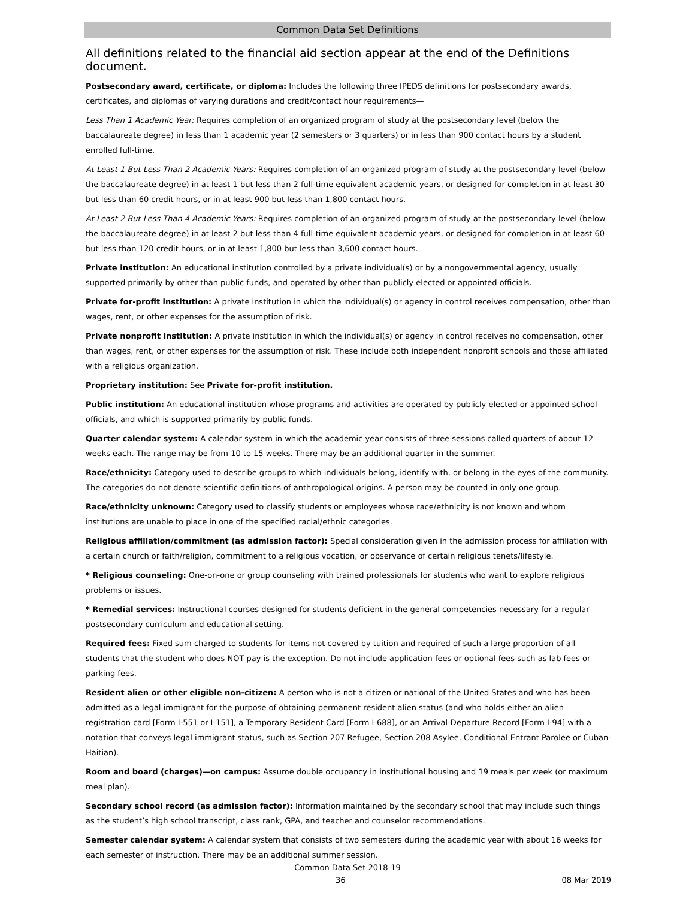Common Data Set Definitions
All definitions related to the financial aid section appear at the end of the Definitions document.
Postsecondary award, certificate, or diploma: Includes the following three IPEDS definitions for postsecondary awards, certificates, and diplomas of varying durations and credit/contact hour requirements—
Less Than 1 Academic Year: Requires completion of an organized program of study at the postsecondary level (below the baccalaureate degree) in less than 1 academic year (2 semesters or 3 quarters) or in less than 900 contact hours by a student enrolled full-time.
At Least 1 But Less Than 2 Academic Years: Requires completion of an organized program of study at the postsecondary level (below the baccalaureate degree) in at least 1 but less than 2 full-time equivalent academic years, or designed for completion in at least 30 but less than 60 credit hours, or in at least 900 but less than 1,800 contact hours.
At Least 2 But Less Than 4 Academic Years: Requires completion of an organized program of study at the postsecondary level (below the baccalaureate degree) in at least 2 but less than 4 full-time equivalent academic years, or designed for completion in at least 60 but less than 120 credit hours, or in at least 1,800 but less than 3,600 contact hours.
Private institution: An educational institution controlled by a private individual(s) or by a nongovernmental agency, usually supported primarily by other than public funds, and operated by other than publicly elected or appointed officials.
Private for-profit institution: A private institution in which the individual(s) or agency in control receives compensation, other than wages, rent, or other expenses for the assumption of risk.
Private nonprofit institution: A private institution in which the individual(s) or agency in control receives no compensation, other than wages, rent, or other expenses for the assumption of risk. These include both independent nonprofit schools and those affiliated with a religious organization.
Proprietary institution: See Private for-profit institution.
Public institution: An educational institution whose programs and activities are operated by publicly elected or appointed school officials, and which is supported primarily by public funds.
Quarter calendar system: A calendar system in which the academic year consists of three sessions called quarters of about 12 weeks each. The range may be from 10 to 15 weeks. There may be an additional quarter in the summer.
Race/ethnicity: Category used to describe groups to which individuals belong, identify with, or belong in the eyes of the community. The categories do not denote scientific definitions of anthropological origins. A person may be counted in only one group.
Race/ethnicity unknown: Category used to classify students or employees whose race/ethnicity is not known and whom institutions are unable to place in one of the specified racial/ethnic categories.
Religious affiliation/commitment (as admission factor): Special consideration given in the admission process for affiliation with a certain church or faith/religion, commitment to a religious vocation, or observance of certain religious tenets/lifestyle.
* Religious counseling: One-on-one or group counseling with trained professionals for students who want to explore religious problems or issues.
* Remedial services: Instructional courses designed for students deficient in the general competencies necessary for a regular postsecondary curriculum and educational setting.
Required fees: Fixed sum charged to students for items not covered by tuition and required of such a large proportion of all students that the student who does NOT pay is the exception. Do not include application fees or optional fees such as lab fees or parking fees.
Resident alien or other eligible non-citizen: A person who is not a citizen or national of the United States and who has been admitted as a legal immigrant for the purpose of obtaining permanent resident alien status (and who holds either an alien registration card [Form I-551 or I-151], a Temporary Resident Card [Form I-688], or an Arrival-Departure Record [Form I-94] with a notation that conveys legal immigrant status, such as Section 207 Refugee, Section 208 Asylee, Conditional Entrant Parolee or Cuban-Haitian).
Room and board (charges)—on campus: Assume double occupancy in institutional housing and 19 meals per week (or maximum meal plan).
Secondary school record (as admission factor): Information maintained by the secondary school that may include such things as the student’s high school transcript, class rank, GPA, and teacher and counselor recommendations.
Semester calendar system: A calendar system that consists of two semesters during the academic year with about 16 weeks for each semester of instruction. There may be an additional summer session.
Common Data Set 2018-19
36 08 Mar 2019